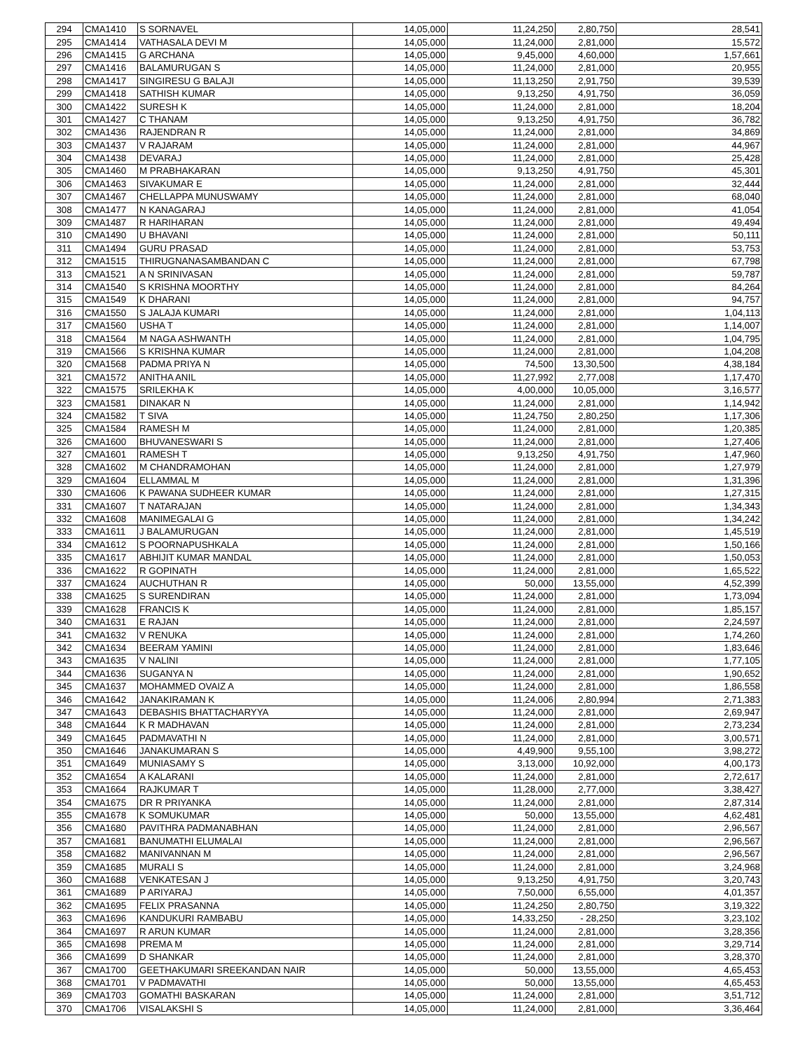| 294 | CMA1410 | S SORNAVEL | 14,05,000 | 11,24,250 | 2,80,750 | 28,541 |
| 295 | CMA1414 | VATHASALA DEVI M | 14,05,000 | 11,24,000 | 2,81,000 | 15,572 |
| 296 | CMA1415 | G ARCHANA | 14,05,000 | 9,45,000 | 4,60,000 | 1,57,661 |
| 297 | CMA1416 | BALAMURUGAN S | 14,05,000 | 11,24,000 | 2,81,000 | 20,955 |
| 298 | CMA1417 | SINGIRESU G BALAJI | 14,05,000 | 11,13,250 | 2,91,750 | 39,539 |
| 299 | CMA1418 | SATHISH KUMAR | 14,05,000 | 9,13,250 | 4,91,750 | 36,059 |
| 300 | CMA1422 | SURESH K | 14,05,000 | 11,24,000 | 2,81,000 | 18,204 |
| 301 | CMA1427 | C THANAM | 14,05,000 | 9,13,250 | 4,91,750 | 36,782 |
| 302 | CMA1436 | RAJENDRAN R | 14,05,000 | 11,24,000 | 2,81,000 | 34,869 |
| 303 | CMA1437 | V RAJARAM | 14,05,000 | 11,24,000 | 2,81,000 | 44,967 |
| 304 | CMA1438 | DEVARAJ | 14,05,000 | 11,24,000 | 2,81,000 | 25,428 |
| 305 | CMA1460 | M PRABHAKARAN | 14,05,000 | 9,13,250 | 4,91,750 | 45,301 |
| 306 | CMA1463 | SIVAKUMAR E | 14,05,000 | 11,24,000 | 2,81,000 | 32,444 |
| 307 | CMA1467 | CHELLAPPA MUNUSWAMY | 14,05,000 | 11,24,000 | 2,81,000 | 68,040 |
| 308 | CMA1477 | N KANAGARAJ | 14,05,000 | 11,24,000 | 2,81,000 | 41,054 |
| 309 | CMA1487 | R HARIHARAN | 14,05,000 | 11,24,000 | 2,81,000 | 49,494 |
| 310 | CMA1490 | U BHAVANI | 14,05,000 | 11,24,000 | 2,81,000 | 50,111 |
| 311 | CMA1494 | GURU PRASAD | 14,05,000 | 11,24,000 | 2,81,000 | 53,753 |
| 312 | CMA1515 | THIRUGNANASAMBANDAN C | 14,05,000 | 11,24,000 | 2,81,000 | 67,798 |
| 313 | CMA1521 | A N SRINIVASAN | 14,05,000 | 11,24,000 | 2,81,000 | 59,787 |
| 314 | CMA1540 | S KRISHNA MOORTHY | 14,05,000 | 11,24,000 | 2,81,000 | 84,264 |
| 315 | CMA1549 | K DHARANI | 14,05,000 | 11,24,000 | 2,81,000 | 94,757 |
| 316 | CMA1550 | S JALAJA KUMARI | 14,05,000 | 11,24,000 | 2,81,000 | 1,04,113 |
| 317 | CMA1560 | USHA T | 14,05,000 | 11,24,000 | 2,81,000 | 1,14,007 |
| 318 | CMA1564 | M NAGA ASHWANTH | 14,05,000 | 11,24,000 | 2,81,000 | 1,04,795 |
| 319 | CMA1566 | S KRISHNA KUMAR | 14,05,000 | 11,24,000 | 2,81,000 | 1,04,208 |
| 320 | CMA1568 | PADMA PRIYA N | 14,05,000 | 74,500 | 13,30,500 | 4,38,184 |
| 321 | CMA1572 | ANITHA ANIL | 14,05,000 | 11,27,992 | 2,77,008 | 1,17,470 |
| 322 | CMA1575 | SRILEKHA K | 14,05,000 | 4,00,000 | 10,05,000 | 3,16,577 |
| 323 | CMA1581 | DINAKAR N | 14,05,000 | 11,24,000 | 2,81,000 | 1,14,942 |
| 324 | CMA1582 | T SIVA | 14,05,000 | 11,24,750 | 2,80,250 | 1,17,306 |
| 325 | CMA1584 | RAMESH M | 14,05,000 | 11,24,000 | 2,81,000 | 1,20,385 |
| 326 | CMA1600 | BHUVANESWARI S | 14,05,000 | 11,24,000 | 2,81,000 | 1,27,406 |
| 327 | CMA1601 | RAMESH T | 14,05,000 | 9,13,250 | 4,91,750 | 1,47,960 |
| 328 | CMA1602 | M CHANDRAMOHAN | 14,05,000 | 11,24,000 | 2,81,000 | 1,27,979 |
| 329 | CMA1604 | ELLAMMAL M | 14,05,000 | 11,24,000 | 2,81,000 | 1,31,396 |
| 330 | CMA1606 | K PAWANA SUDHEER KUMAR | 14,05,000 | 11,24,000 | 2,81,000 | 1,27,315 |
| 331 | CMA1607 | T NATARAJAN | 14,05,000 | 11,24,000 | 2,81,000 | 1,34,343 |
| 332 | CMA1608 | MANIMEGALAI G | 14,05,000 | 11,24,000 | 2,81,000 | 1,34,242 |
| 333 | CMA1611 | J BALAMURUGAN | 14,05,000 | 11,24,000 | 2,81,000 | 1,45,519 |
| 334 | CMA1612 | S POORNAPUSHKALA | 14,05,000 | 11,24,000 | 2,81,000 | 1,50,166 |
| 335 | CMA1617 | ABHIJIT KUMAR MANDAL | 14,05,000 | 11,24,000 | 2,81,000 | 1,50,053 |
| 336 | CMA1622 | R GOPINATH | 14,05,000 | 11,24,000 | 2,81,000 | 1,65,522 |
| 337 | CMA1624 | AUCHUTHAN R | 14,05,000 | 50,000 | 13,55,000 | 4,52,399 |
| 338 | CMA1625 | S SURENDIRAN | 14,05,000 | 11,24,000 | 2,81,000 | 1,73,094 |
| 339 | CMA1628 | FRANCIS K | 14,05,000 | 11,24,000 | 2,81,000 | 1,85,157 |
| 340 | CMA1631 | E RAJAN | 14,05,000 | 11,24,000 | 2,81,000 | 2,24,597 |
| 341 | CMA1632 | V RENUKA | 14,05,000 | 11,24,000 | 2,81,000 | 1,74,260 |
| 342 | CMA1634 | BEERAM YAMINI | 14,05,000 | 11,24,000 | 2,81,000 | 1,83,646 |
| 343 | CMA1635 | V NALINI | 14,05,000 | 11,24,000 | 2,81,000 | 1,77,105 |
| 344 | CMA1636 | SUGANYA N | 14,05,000 | 11,24,000 | 2,81,000 | 1,90,652 |
| 345 | CMA1637 | MOHAMMED OVAIZ A | 14,05,000 | 11,24,000 | 2,81,000 | 1,86,558 |
| 346 | CMA1642 | JANAKIRAMAN K | 14,05,000 | 11,24,006 | 2,80,994 | 2,71,383 |
| 347 | CMA1643 | DEBASHIS BHATTACHARYYA | 14,05,000 | 11,24,000 | 2,81,000 | 2,69,947 |
| 348 | CMA1644 | K R MADHAVAN | 14,05,000 | 11,24,000 | 2,81,000 | 2,73,234 |
| 349 | CMA1645 | PADMAVATHI N | 14,05,000 | 11,24,000 | 2,81,000 | 3,00,571 |
| 350 | CMA1646 | JANAKUMARAN S | 14,05,000 | 4,49,900 | 9,55,100 | 3,98,272 |
| 351 | CMA1649 | MUNIASAMY S | 14,05,000 | 3,13,000 | 10,92,000 | 4,00,173 |
| 352 | CMA1654 | A KALARANI | 14,05,000 | 11,24,000 | 2,81,000 | 2,72,617 |
| 353 | CMA1664 | RAJKUMAR T | 14,05,000 | 11,28,000 | 2,77,000 | 3,38,427 |
| 354 | CMA1675 | DR R PRIYANKA | 14,05,000 | 11,24,000 | 2,81,000 | 2,87,314 |
| 355 | CMA1678 | K SOMUKUMAR | 14,05,000 | 50,000 | 13,55,000 | 4,62,481 |
| 356 | CMA1680 | PAVITHRA PADMANABHAN | 14,05,000 | 11,24,000 | 2,81,000 | 2,96,567 |
| 357 | CMA1681 | BANUMATHI ELUMALAI | 14,05,000 | 11,24,000 | 2,81,000 | 2,96,567 |
| 358 | CMA1682 | MANIVANNAN M | 14,05,000 | 11,24,000 | 2,81,000 | 2,96,567 |
| 359 | CMA1685 | MURALI S | 14,05,000 | 11,24,000 | 2,81,000 | 3,24,968 |
| 360 | CMA1688 | VENKATESAN J | 14,05,000 | 9,13,250 | 4,91,750 | 3,20,743 |
| 361 | CMA1689 | P ARIYARAJ | 14,05,000 | 7,50,000 | 6,55,000 | 4,01,357 |
| 362 | CMA1695 | FELIX PRASANNA | 14,05,000 | 11,24,250 | 2,80,750 | 3,19,322 |
| 363 | CMA1696 | KANDUKURI RAMBABU | 14,05,000 | 14,33,250 | - 28,250 | 3,23,102 |
| 364 | CMA1697 | R ARUN KUMAR | 14,05,000 | 11,24,000 | 2,81,000 | 3,28,356 |
| 365 | CMA1698 | PREMA M | 14,05,000 | 11,24,000 | 2,81,000 | 3,29,714 |
| 366 | CMA1699 | D SHANKAR | 14,05,000 | 11,24,000 | 2,81,000 | 3,28,370 |
| 367 | CMA1700 | GEETHAKUMARI SREEKANDAN NAIR | 14,05,000 | 50,000 | 13,55,000 | 4,65,453 |
| 368 | CMA1701 | V PADMAVATHI | 14,05,000 | 50,000 | 13,55,000 | 4,65,453 |
| 369 | CMA1703 | GOMATHI BASKARAN | 14,05,000 | 11,24,000 | 2,81,000 | 3,51,712 |
| 370 | CMA1706 | VISALAKSHI S | 14,05,000 | 11,24,000 | 2,81,000 | 3,36,464 |